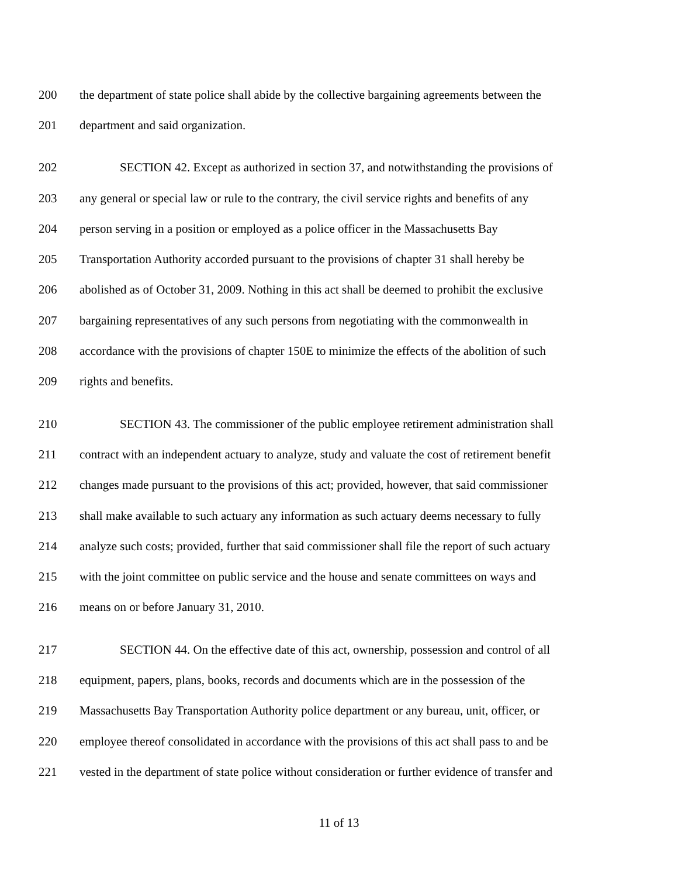200 the department of state police shall abide by the collective bargaining agreements between the
201 department and said organization.
202 SECTION 42. Except as authorized in section 37, and notwithstanding the provisions of
203 any general or special law or rule to the contrary, the civil service rights and benefits of any
204 person serving in a position or employed as a police officer in the Massachusetts Bay
205 Transportation Authority accorded pursuant to the provisions of chapter 31 shall hereby be
206 abolished as of October 31, 2009. Nothing in this act shall be deemed to prohibit the exclusive
207 bargaining representatives of any such persons from negotiating with the commonwealth in
208 accordance with the provisions of chapter 150E to minimize the effects of the abolition of such
209 rights and benefits.
210 SECTION 43. The commissioner of the public employee retirement administration shall
211 contract with an independent actuary to analyze, study and valuate the cost of retirement benefit
212 changes made pursuant to the provisions of this act; provided, however, that said commissioner
213 shall make available to such actuary any information as such actuary deems necessary to fully
214 analyze such costs; provided, further that said commissioner shall file the report of such actuary
215 with the joint committee on public service and the house and senate committees on ways and
216 means on or before January 31, 2010.
217 SECTION 44. On the effective date of this act, ownership, possession and control of all
218 equipment, papers, plans, books, records and documents which are in the possession of the
219 Massachusetts Bay Transportation Authority police department or any bureau, unit, officer, or
220 employee thereof consolidated in accordance with the provisions of this act shall pass to and be
221 vested in the department of state police without consideration or further evidence of transfer and
11 of 13